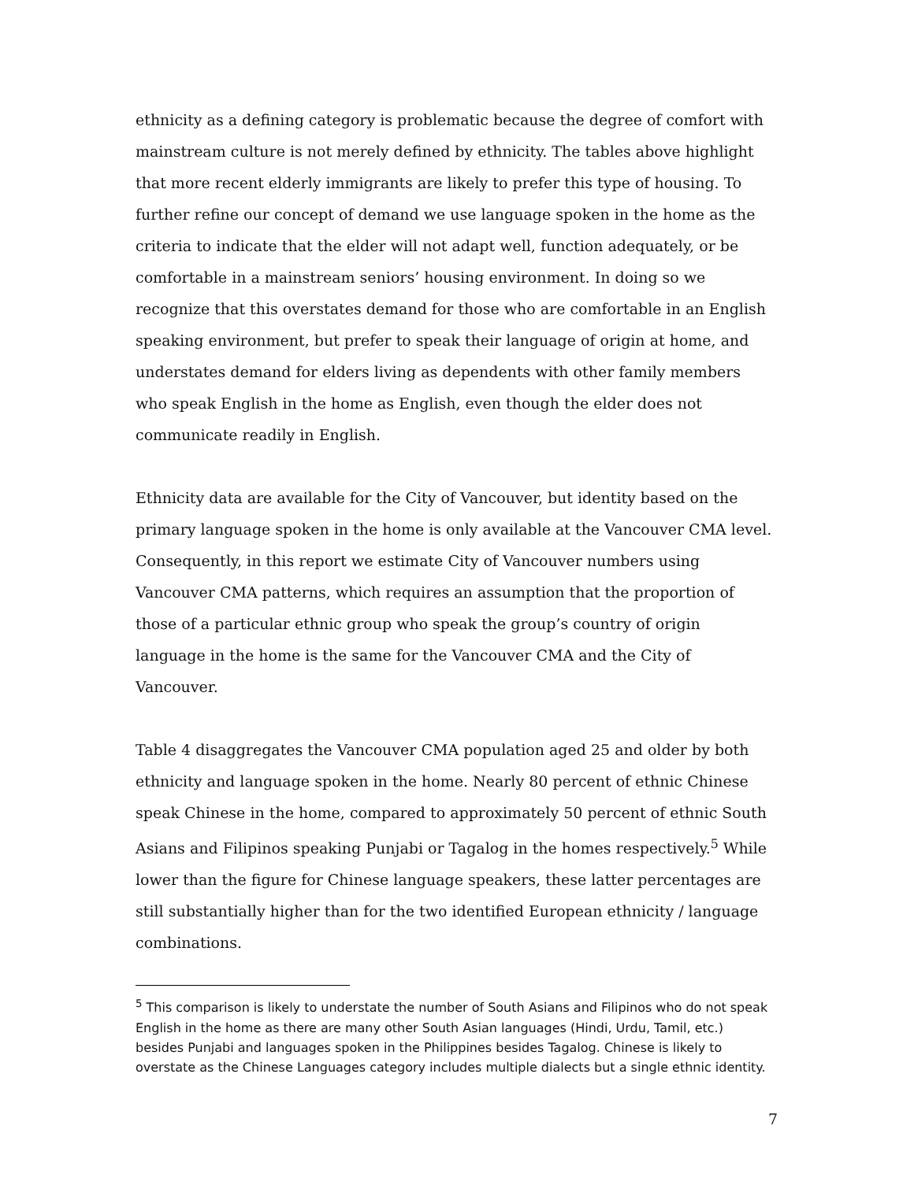ethnicity as a defining category is problematic because the degree of comfort with mainstream culture is not merely defined by ethnicity. The tables above highlight that more recent elderly immigrants are likely to prefer this type of housing. To further refine our concept of demand we use language spoken in the home as the criteria to indicate that the elder will not adapt well, function adequately, or be comfortable in a mainstream seniors’ housing environment. In doing so we recognize that this overstates demand for those who are comfortable in an English speaking environment, but prefer to speak their language of origin at home, and understates demand for elders living as dependents with other family members who speak English in the home as English, even though the elder does not communicate readily in English.
Ethnicity data are available for the City of Vancouver, but identity based on the primary language spoken in the home is only available at the Vancouver CMA level. Consequently, in this report we estimate City of Vancouver numbers using Vancouver CMA patterns, which requires an assumption that the proportion of those of a particular ethnic group who speak the group’s country of origin language in the home is the same for the Vancouver CMA and the City of Vancouver.
Table 4 disaggregates the Vancouver CMA population aged 25 and older by both ethnicity and language spoken in the home. Nearly 80 percent of ethnic Chinese speak Chinese in the home, compared to approximately 50 percent of ethnic South Asians and Filipinos speaking Punjabi or Tagalog in the homes respectively.<sup>5</sup> While lower than the figure for Chinese language speakers, these latter percentages are still substantially higher than for the two identified European ethnicity / language combinations.
<sup>5</sup> This comparison is likely to understate the number of South Asians and Filipinos who do not speak English in the home as there are many other South Asian languages (Hindi, Urdu, Tamil, etc.) besides Punjabi and languages spoken in the Philippines besides Tagalog. Chinese is likely to overstate as the Chinese Languages category includes multiple dialects but a single ethnic identity.
7